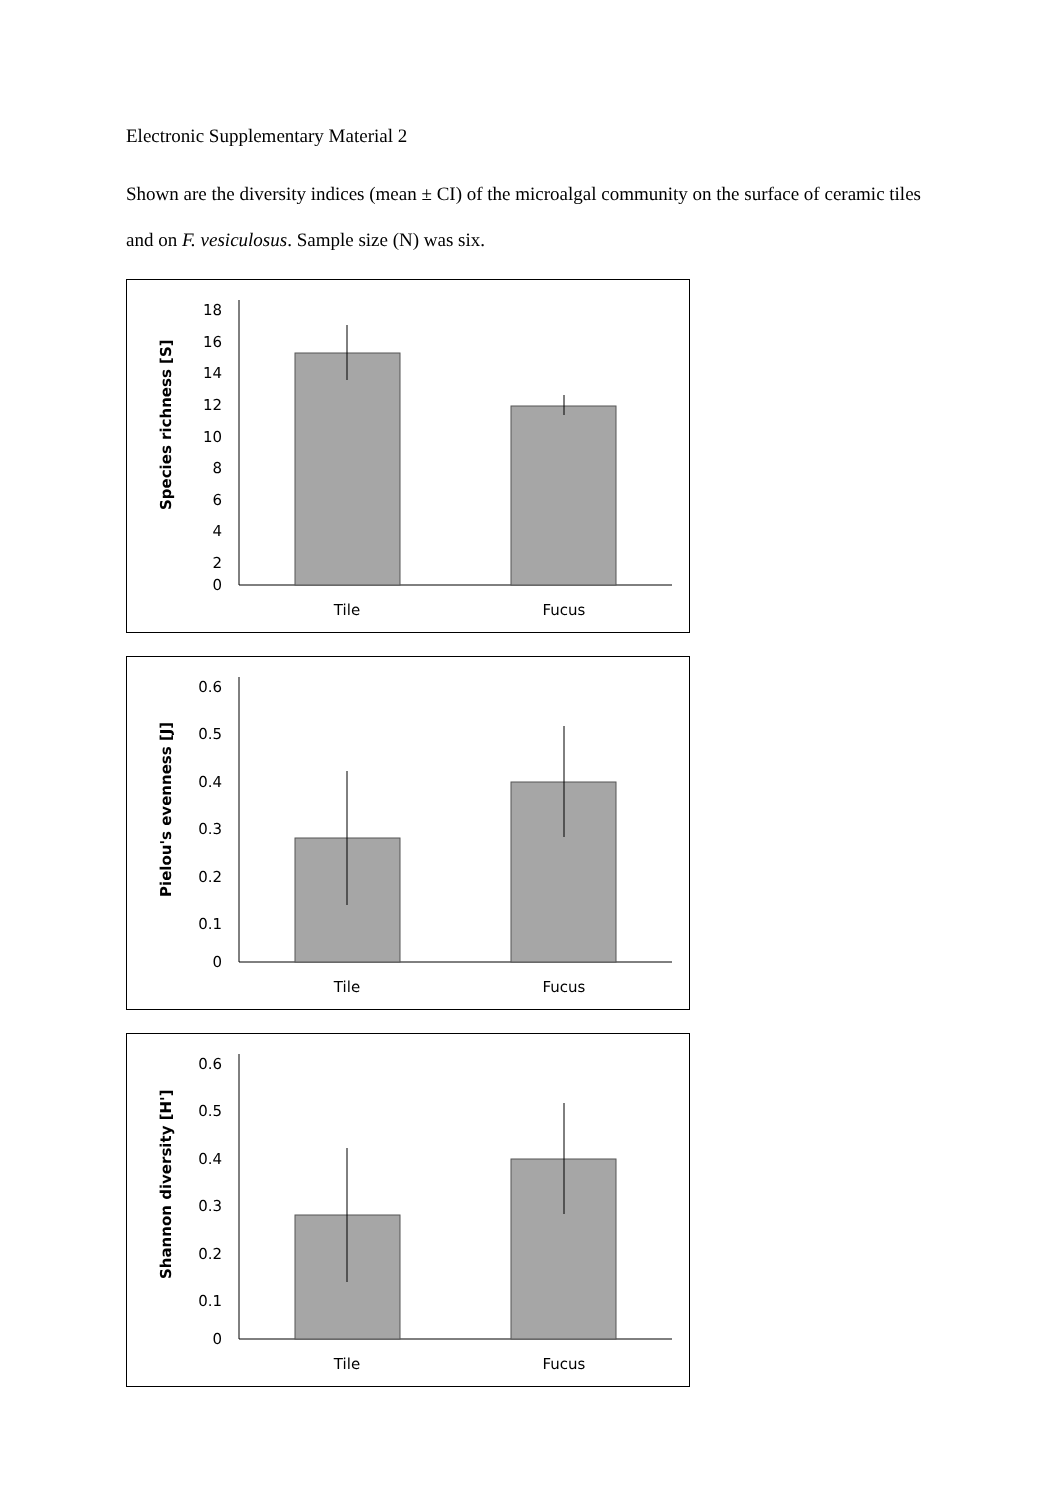Electronic Supplementary Material 2
Shown are the diversity indices (mean ± CI) of the microalgal community on the surface of ceramic tiles and on F. vesiculosus. Sample size (N) was six.
Species richness [S]
18
16
14
12
10
8
6
4
2
0
Tile
Fucus
Pielou's evenness [J]
0.6
0.5
0.4
0.3
0.2
0.1
0
Tile
Fucus
Shannon diversity [H']
0.6
0.5
0.4
0.3
0.2
0.1
0
Tile
Fucus